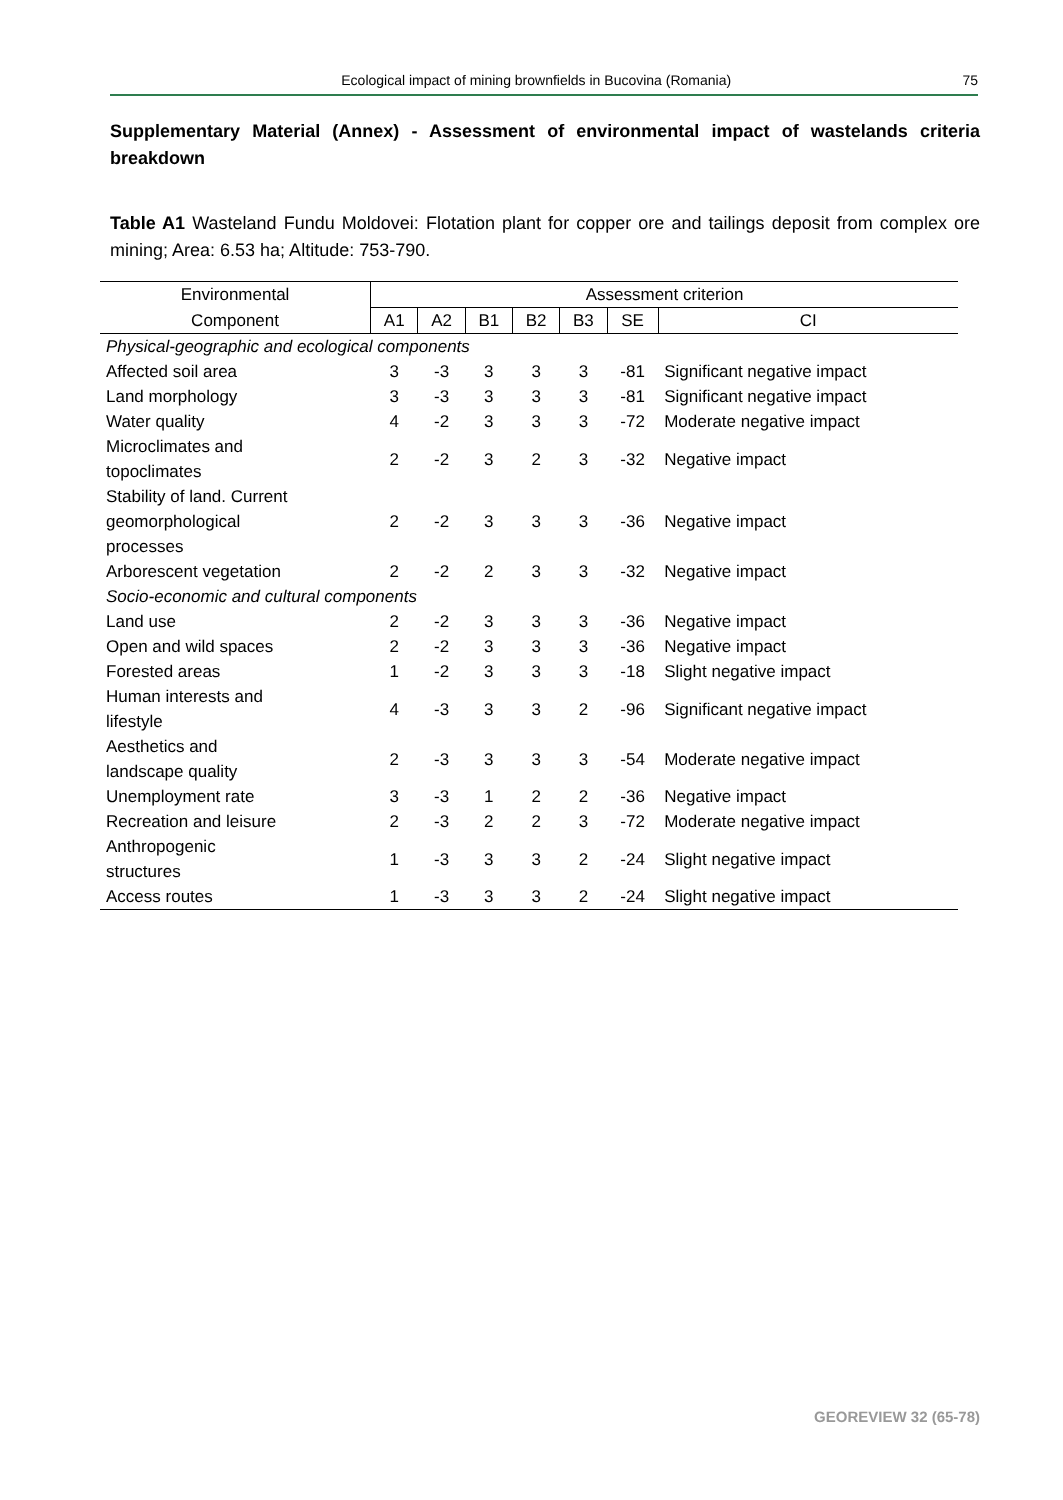Ecological impact of mining brownfields in Bucovina (Romania) 75
Supplementary Material (Annex) - Assessment of environmental impact of wastelands criteria breakdown
Table A1 Wasteland Fundu Moldovei: Flotation plant for copper ore and tailings deposit from complex ore mining; Area: 6.53 ha; Altitude: 753-790.
| Environmental | Assessment criterion | | | | | | |
| --- | --- | --- | --- | --- | --- | --- | --- |
| Component | A1 | A2 | B1 | B2 | B3 | SE | CI |
| Physical-geographic and ecological components | | | | | | | |
| Affected soil area | 3 | -3 | 3 | 3 | 3 | -81 | Significant negative impact |
| Land morphology | 3 | -3 | 3 | 3 | 3 | -81 | Significant negative impact |
| Water quality | 4 | -2 | 3 | 3 | 3 | -72 | Moderate negative impact |
| Microclimates and topoclimates | 2 | -2 | 3 | 2 | 3 | -32 | Negative impact |
| Stability of land. Current geomorphological processes | 2 | -2 | 3 | 3 | 3 | -36 | Negative impact |
| Arborescent vegetation | 2 | -2 | 2 | 3 | 3 | -32 | Negative impact |
| Socio-economic and cultural components | | | | | | | |
| Land use | 2 | -2 | 3 | 3 | 3 | -36 | Negative impact |
| Open and wild spaces | 2 | -2 | 3 | 3 | 3 | -36 | Negative impact |
| Forested areas | 1 | -2 | 3 | 3 | 3 | -18 | Slight negative impact |
| Human interests and lifestyle | 4 | -3 | 3 | 3 | 2 | -96 | Significant negative impact |
| Aesthetics and landscape quality | 2 | -3 | 3 | 3 | 3 | -54 | Moderate negative impact |
| Unemployment rate | 3 | -3 | 1 | 2 | 2 | -36 | Negative impact |
| Recreation and leisure | 2 | -3 | 2 | 2 | 3 | -72 | Moderate negative impact |
| Anthropogenic structures | 1 | -3 | 3 | 3 | 2 | -24 | Slight negative impact |
| Access routes | 1 | -3 | 3 | 3 | 2 | -24 | Slight negative impact |
GEOREVIEW 32 (65-78)